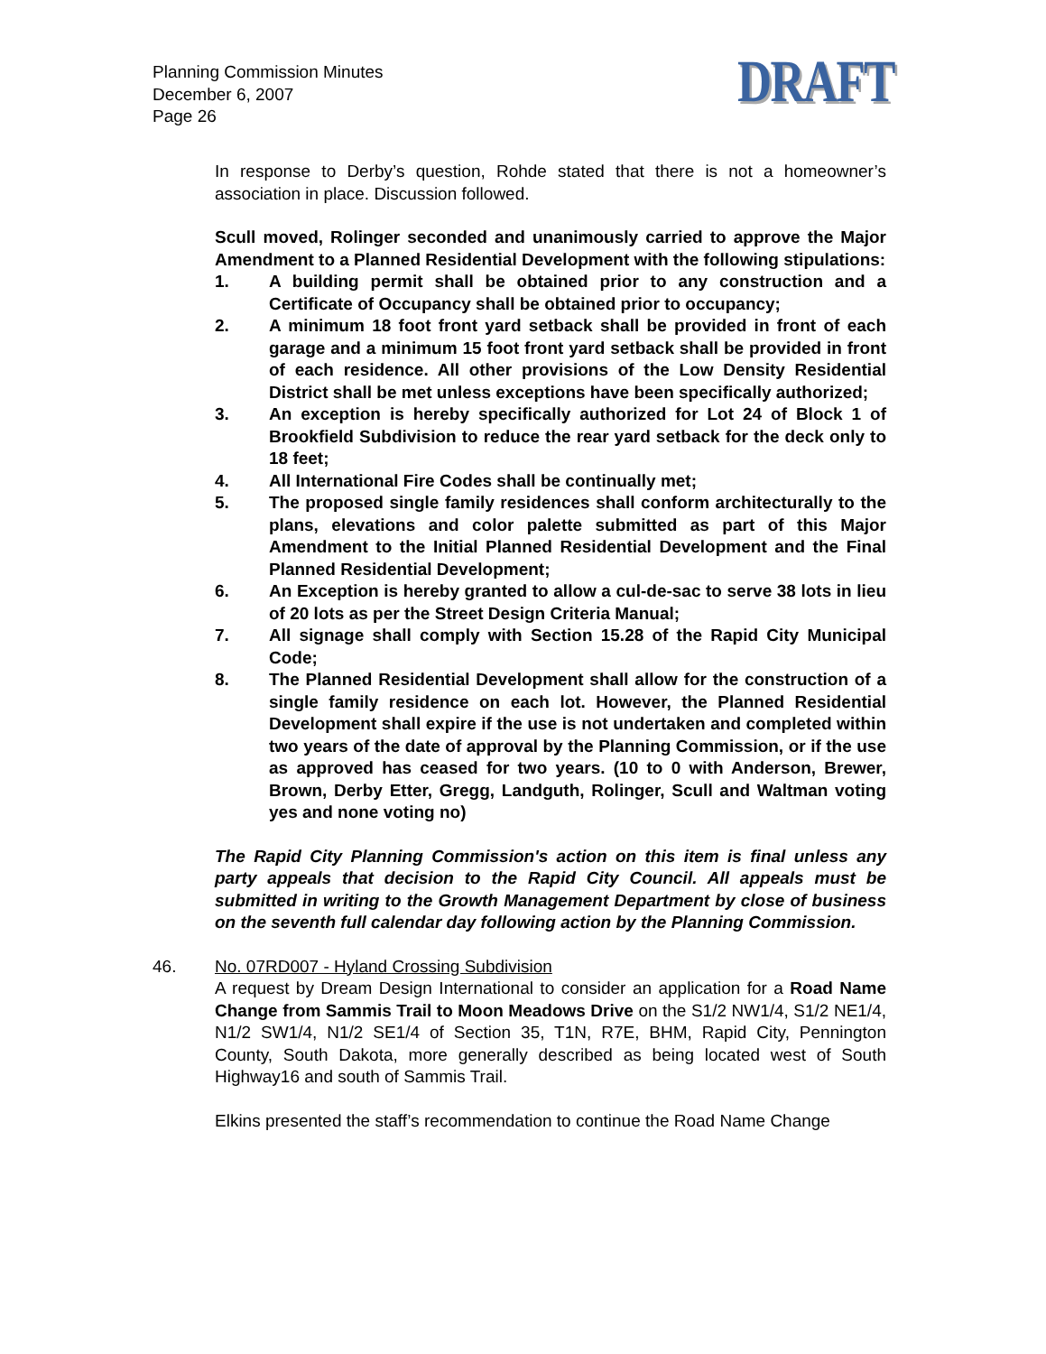Planning Commission Minutes
December 6, 2007
Page 26
DRAFT
In response to Derby’s question, Rohde stated that there is not a homeowner’s association in place. Discussion followed.
Scull moved, Rolinger seconded and unanimously carried to approve the Major Amendment to a Planned Residential Development with the following stipulations:
1. A building permit shall be obtained prior to any construction and a Certificate of Occupancy shall be obtained prior to occupancy;
2. A minimum 18 foot front yard setback shall be provided in front of each garage and a minimum 15 foot front yard setback shall be provided in front of each residence. All other provisions of the Low Density Residential District shall be met unless exceptions have been specifically authorized;
3. An exception is hereby specifically authorized for Lot 24 of Block 1 of Brookfield Subdivision to reduce the rear yard setback for the deck only to 18 feet;
4. All International Fire Codes shall be continually met;
5. The proposed single family residences shall conform architecturally to the plans, elevations and color palette submitted as part of this Major Amendment to the Initial Planned Residential Development and the Final Planned Residential Development;
6. An Exception is hereby granted to allow a cul-de-sac to serve 38 lots in lieu of 20 lots as per the Street Design Criteria Manual;
7. All signage shall comply with Section 15.28 of the Rapid City Municipal Code;
8. The Planned Residential Development shall allow for the construction of a single family residence on each lot. However, the Planned Residential Development shall expire if the use is not undertaken and completed within two years of the date of approval by the Planning Commission, or if the use as approved has ceased for two years. (10 to 0 with Anderson, Brewer, Brown, Derby Etter, Gregg, Landguth, Rolinger, Scull and Waltman voting yes and none voting no)
The Rapid City Planning Commission's action on this item is final unless any party appeals that decision to the Rapid City Council. All appeals must be submitted in writing to the Growth Management Department by close of business on the seventh full calendar day following action by the Planning Commission.
46. No. 07RD007 - Hyland Crossing Subdivision
A request by Dream Design International to consider an application for a Road Name Change from Sammis Trail to Moon Meadows Drive on the S1/2 NW1/4, S1/2 NE1/4, N1/2 SW1/4, N1/2 SE1/4 of Section 35, T1N, R7E, BHM, Rapid City, Pennington County, South Dakota, more generally described as being located west of South Highway16 and south of Sammis Trail.
Elkins presented the staff’s recommendation to continue the Road Name Change